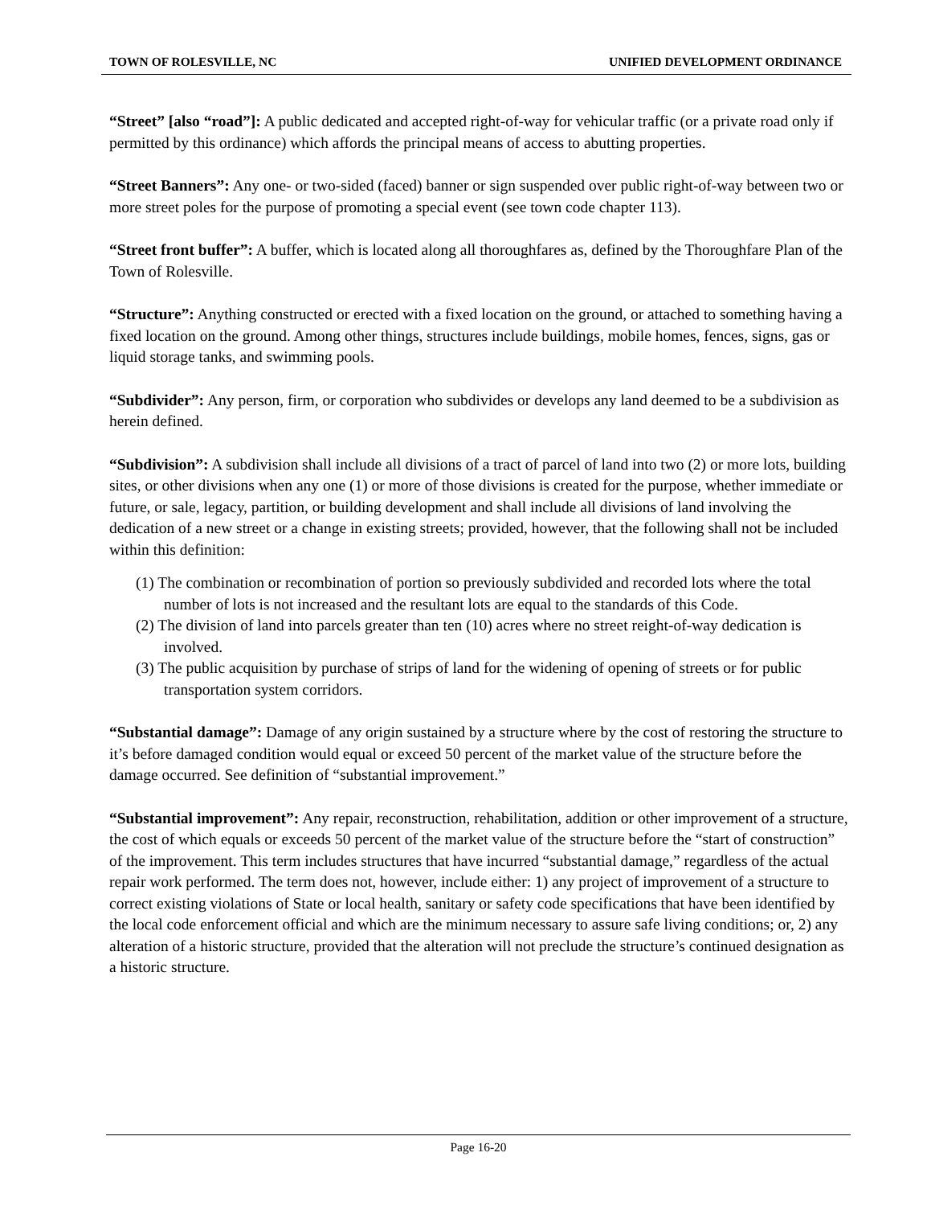TOWN OF ROLESVILLE, NC UNIFIED DEVELOPMENT ORDINANCE
“Street” [also “road”]: A public dedicated and accepted right-of-way for vehicular traffic (or a private road only if permitted by this ordinance) which affords the principal means of access to abutting properties.
“Street Banners”: Any one- or two-sided (faced) banner or sign suspended over public right-of-way between two or more street poles for the purpose of promoting a special event (see town code chapter 113).
“Street front buffer”: A buffer, which is located along all thoroughfares as, defined by the Thoroughfare Plan of the Town of Rolesville.
“Structure”: Anything constructed or erected with a fixed location on the ground, or attached to something having a fixed location on the ground. Among other things, structures include buildings, mobile homes, fences, signs, gas or liquid storage tanks, and swimming pools.
“Subdivider”: Any person, firm, or corporation who subdivides or develops any land deemed to be a subdivision as herein defined.
“Subdivision”: A subdivision shall include all divisions of a tract of parcel of land into two (2) or more lots, building sites, or other divisions when any one (1) or more of those divisions is created for the purpose, whether immediate or future, or sale, legacy, partition, or building development and shall include all divisions of land involving the dedication of a new street or a change in existing streets; provided, however, that the following shall not be included within this definition:
(1) The combination or recombination of portion so previously subdivided and recorded lots where the total number of lots is not increased and the resultant lots are equal to the standards of this Code.
(2) The division of land into parcels greater than ten (10) acres where no street reight-of-way dedication is involved.
(3) The public acquisition by purchase of strips of land for the widening of opening of streets or for public transportation system corridors.
“Substantial damage”: Damage of any origin sustained by a structure where by the cost of restoring the structure to it’s before damaged condition would equal or exceed 50 percent of the market value of the structure before the damage occurred. See definition of “substantial improvement.”
“Substantial improvement”: Any repair, reconstruction, rehabilitation, addition or other improvement of a structure, the cost of which equals or exceeds 50 percent of the market value of the structure before the “start of construction” of the improvement. This term includes structures that have incurred “substantial damage,” regardless of the actual repair work performed. The term does not, however, include either: 1) any project of improvement of a structure to correct existing violations of State or local health, sanitary or safety code specifications that have been identified by the local code enforcement official and which are the minimum necessary to assure safe living conditions; or, 2) any alteration of a historic structure, provided that the alteration will not preclude the structure’s continued designation as a historic structure.
Page 16-20